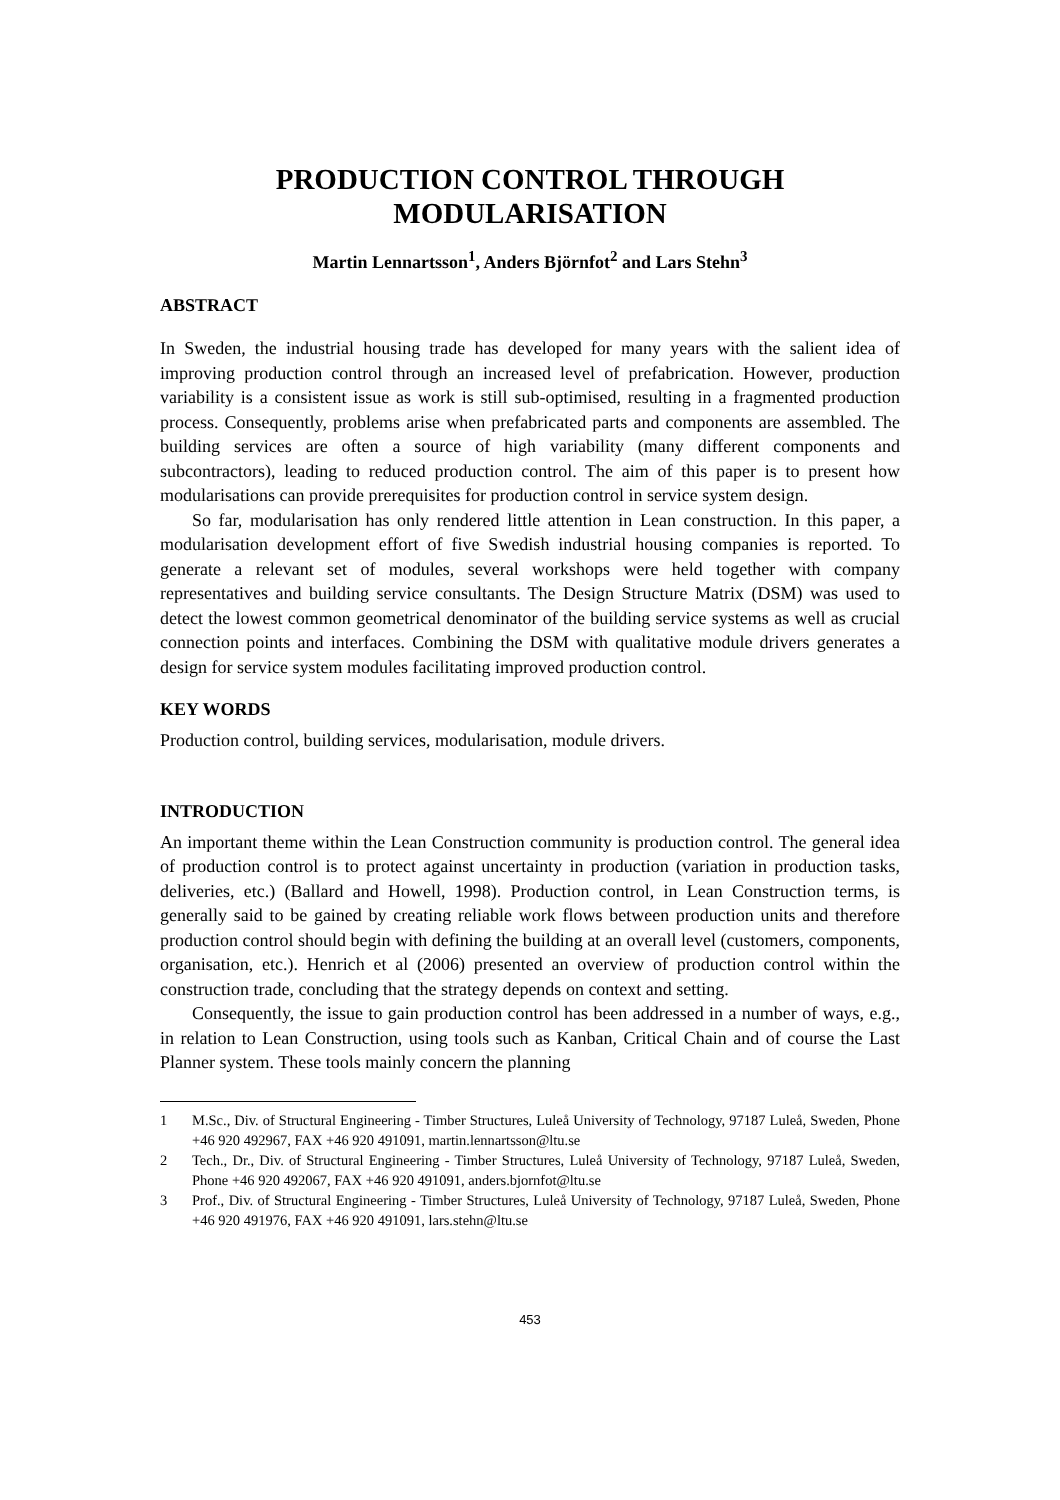PRODUCTION CONTROL THROUGH
MODULARISATION
Martin Lennartsson<sup>1</sup>, Anders Björnfot<sup>2</sup> and Lars Stehn<sup>3</sup>
ABSTRACT
In Sweden, the industrial housing trade has developed for many years with the salient idea of improving production control through an increased level of prefabrication. However, production variability is a consistent issue as work is still sub-optimised, resulting in a fragmented production process. Consequently, problems arise when prefabricated parts and components are assembled. The building services are often a source of high variability (many different components and subcontractors), leading to reduced production control. The aim of this paper is to present how modularisations can provide prerequisites for production control in service system design.
So far, modularisation has only rendered little attention in Lean construction. In this paper, a modularisation development effort of five Swedish industrial housing companies is reported. To generate a relevant set of modules, several workshops were held together with company representatives and building service consultants. The Design Structure Matrix (DSM) was used to detect the lowest common geometrical denominator of the building service systems as well as crucial connection points and interfaces. Combining the DSM with qualitative module drivers generates a design for service system modules facilitating improved production control.
KEY WORDS
Production control, building services, modularisation, module drivers.
INTRODUCTION
An important theme within the Lean Construction community is production control. The general idea of production control is to protect against uncertainty in production (variation in production tasks, deliveries, etc.) (Ballard and Howell, 1998). Production control, in Lean Construction terms, is generally said to be gained by creating reliable work flows between production units and therefore production control should begin with defining the building at an overall level (customers, components, organisation, etc.). Henrich et al (2006) presented an overview of production control within the construction trade, concluding that the strategy depends on context and setting.
Consequently, the issue to gain production control has been addressed in a number of ways, e.g., in relation to Lean Construction, using tools such as Kanban, Critical Chain and of course the Last Planner system. These tools mainly concern the planning
1 M.Sc., Div. of Structural Engineering - Timber Structures, Luleå University of Technology, 97187 Luleå, Sweden, Phone +46 920 492967, FAX +46 920 491091, martin.lennartsson@ltu.se
2 Tech., Dr., Div. of Structural Engineering - Timber Structures, Luleå University of Technology, 97187 Luleå, Sweden, Phone +46 920 492067, FAX +46 920 491091, anders.bjornfot@ltu.se
3 Prof., Div. of Structural Engineering - Timber Structures, Luleå University of Technology, 97187 Luleå, Sweden, Phone +46 920 491976, FAX +46 920 491091, lars.stehn@ltu.se
453